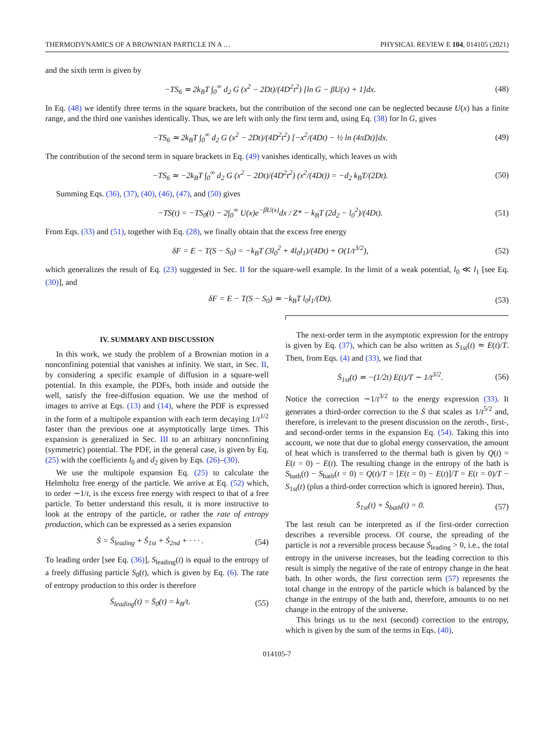THERMODYNAMICS OF A BROWNIAN PARTICLE IN A … PHYSICAL REVIEW E 104, 014105 (2021)
and the sixth term is given by
−TS<sub>6</sub> ≃ 2k<sub>B</sub>T ∫<sub>0</sub><sup>∞</sup> d<sub>2</sub> G (x<sup>2</sup> − 2Dt)/(4D<sup>2</sup>t<sup>2</sup>) [ln G − βU(x) + 1]dx. (48)
In Eq. (48) we identify three terms in the square brackets, but the contribution of the second one can be neglected because U(x) has a finite range, and the third one vanishes identically. Thus, we are left with only the first term and, using Eq. (38) for ln G, gives
−TS<sub>6</sub> ≃ 2k<sub>B</sub>T ∫<sub>0</sub><sup>∞</sup> d<sub>2</sub> G (x<sup>2</sup> − 2Dt)/(4D<sup>2</sup>t<sup>2</sup>) [−x<sup>2</sup>/(4Dt) − ½ ln (4πDt)]dx. (49)
The contribution of the second term in square brackets in Eq. (49) vanishes identically, which leaves us with
−TS<sub>6</sub> ≃ −2k<sub>B</sub>T ∫<sub>0</sub><sup>∞</sup> d<sub>2</sub> G (x<sup>2</sup> − 2Dt)/(4D<sup>2</sup>t<sup>2</sup>) (x<sup>2</sup>/(4Dt)) = −d<sub>2</sub> k<sub>B</sub>T/(2Dt). (50)
Summing Eqs. (36), (37), (40), (46), (47), and (50) gives
−TS(t) = −TS<sub>0</sub>(t) − 2∫<sub>0</sub><sup>∞</sup> U(x)e<sup>−βU(x)</sup>dx / Z* − k<sub>B</sub>T (2d<sub>2</sub> − l<sub>0</sub><sup>2</sup>)/(4Dt). (51)
From Eqs. (33) and (51), together with Eq. (28), we finally obtain that the excess free energy
δF = E − T(S − S<sub>0</sub>) = −k<sub>B</sub>T (3l<sub>0</sub><sup>2</sup> + 4l<sub>0</sub>l<sub>1</sub>)/(4Dt) + O(1/t<sup>3/2</sup>), (52)
which generalizes the result of Eq. (23) suggested in Sec. II for the square-well example. In the limit of a weak potential, l<sub>0</sub> ≪ l<sub>1</sub> [see Eq. (30)], and
δF = E − T(S − S<sub>0</sub>) ≃ −k<sub>B</sub>T l<sub>0</sub>l<sub>1</sub>/(Dt). (53)
IV. SUMMARY AND DISCUSSION
In this work, we study the problem of a Brownian motion in a nonconfining potential that vanishes at infinity. We start, in Sec. II, by considering a specific example of diffusion in a square-well potential. In this example, the PDFs, both inside and outside the well, satisfy the free-diffusion equation. We use the method of images to arrive at Eqs. (13) and (14), where the PDF is expressed in the form of a multipole expansion with each term decaying 1/t<sup>1/2</sup> faster than the previous one at asymptotically large times. This expansion is generalized in Sec. III to an arbitrary nonconfining (symmetric) potential. The PDF, in the general case, is given by Eq. (25) with the coefficients l<sub>0</sub> and d<sub>2</sub> given by Eqs. (26)–(30).
We use the multipole expansion Eq. (25) to calculate the Helmholtz free energy of the particle. We arrive at Eq. (52) which, to order ∼1/t, is the excess free energy with respect to that of a free particle. To better understand this result, it is more instructive to look at the entropy of the particle, or rather the rate of entropy production, which can be expressed as a series expansion
Ṡ = Ṡ<sub>leading</sub> + Ṡ<sub>1st</sub> + Ṡ<sub>2nd</sub> + · · · . (54)
To leading order [see Eq. (36)], S<sub>leading</sub>(t) is equal to the entropy of a freely diffusing particle S<sub>0</sub>(t), which is given by Eq. (6). The rate of entropy production to this order is therefore
Ṡ<sub>leading</sub>(t) = Ṡ<sub>0</sub>(t) = k<sub>B</sub>/t. (55)
The next-order term in the asymptotic expression for the entropy is given by Eq. (37), which can be also written as S<sub>1st</sub>(t) ≃ E(t)/T. Then, from Eqs. (4) and (33), we find that
Ṡ<sub>1st</sub>(t) ≃ −(1/2t) E(t)/T ∼ 1/t<sup>3/2</sup>. (56)
Notice the correction ∼1/t<sup>3/2</sup> to the energy expression (33). It generates a third-order correction to the Ṡ that scales as 1/t<sup>5/2</sup> and, therefore, is irrelevant to the present discussion on the zeroth-, first-, and second-order terms in the expansion Eq. (54). Taking this into account, we note that due to global energy conservation, the amount of heat which is transferred to the thermal bath is given by Q(t) = E(t = 0) − E(t). The resulting change in the entropy of the bath is S<sub>bath</sub>(t) − S<sub>bath</sub>(t = 0) = Q(t)/T = [E(t = 0) − E(t)]/T = E(t = 0)/T − S<sub>1st</sub>(t) (plus a third-order correction which is ignored herein). Thus,
Ṡ<sub>1st</sub>(t) + Ṡ<sub>bath</sub>(t) = 0. (57)
The last result can be interpreted as if the first-order correction describes a reversible process. Of course, the spreading of the particle is not a reversible process because Ṡ<sub>leading</sub> > 0, i.e., the total entropy in the universe increases, but the leading correction to this result is simply the negative of the rate of entropy change in the heat bath. In other words, the first correction term (57) represents the total change in the entropy of the particle which is balanced by the change in the entropy of the bath and, therefore, amounts to no net change in the entropy of the universe.
This brings us to the next (second) correction to the entropy, which is given by the sum of the terms in Eqs. (40),
014105-7